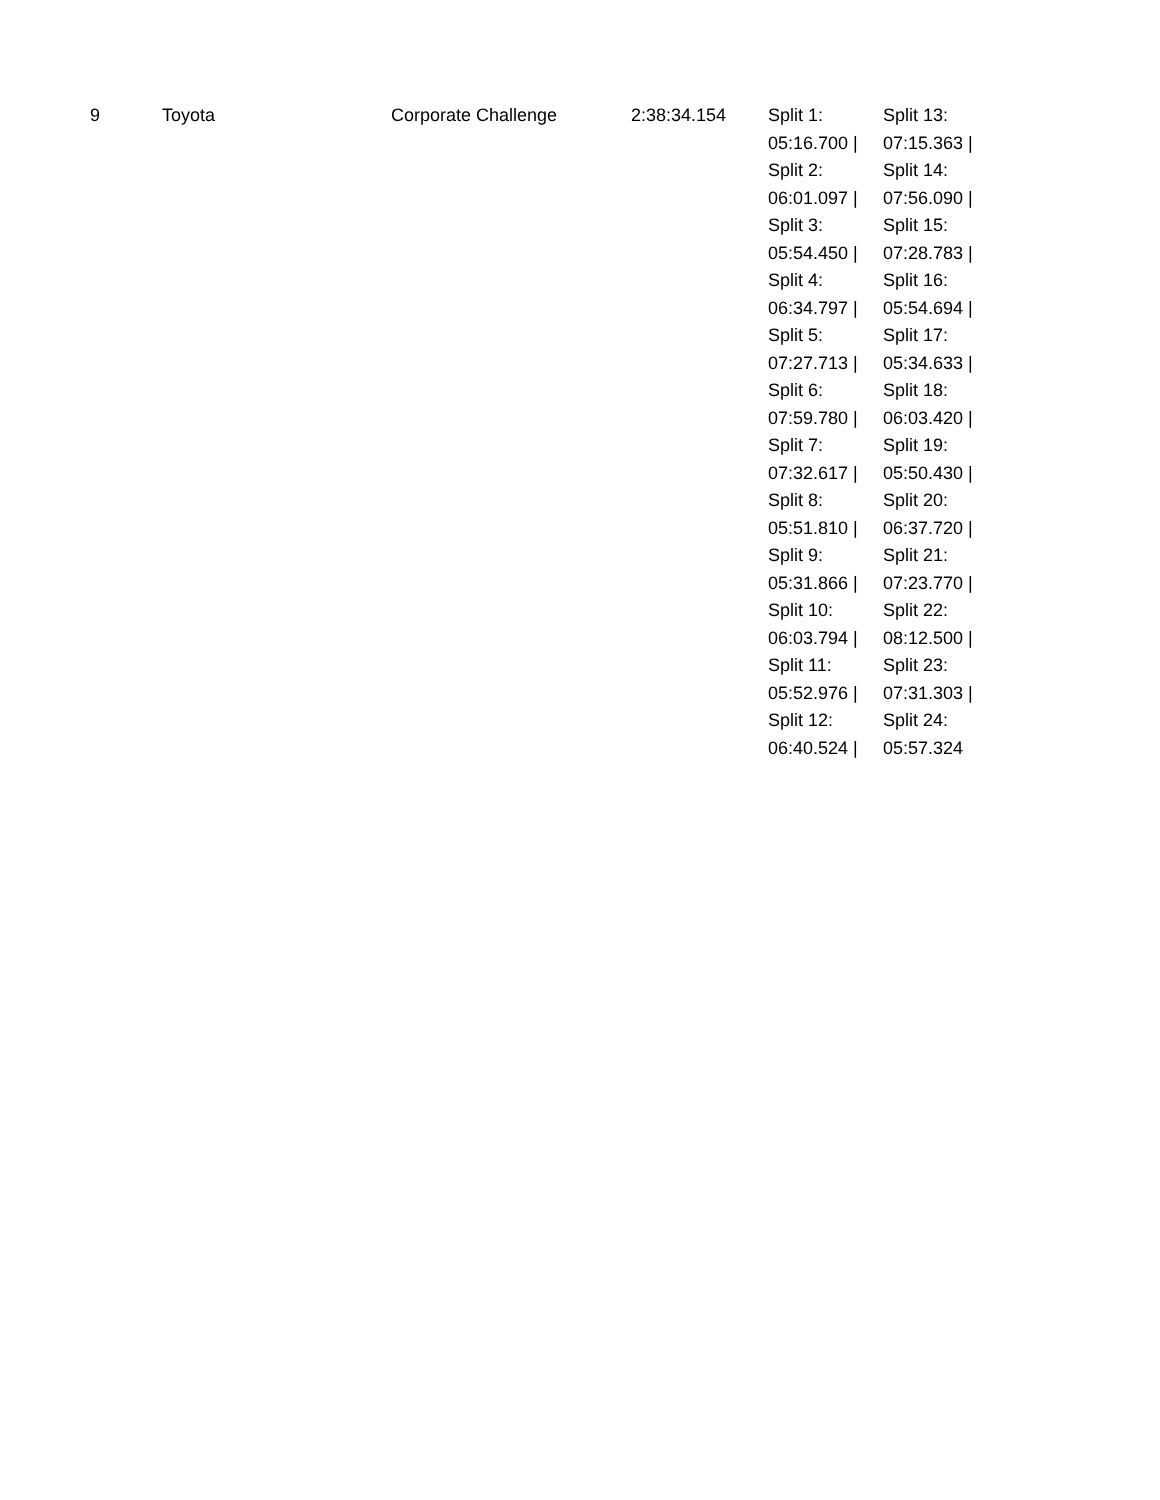| 9 | Toyota | Corporate Challenge | 2:38:34.154 | Split 1: 05:16.700 / Split 2: 06:01.097 / Split 3: 05:54.450 / Split 4: 06:34.797 / Split 5: 07:27.713 / Split 6: 07:59.780 / Split 7: 07:32.617 / Split 8: 05:51.810 / Split 9: 05:31.866 / Split 10: 06:03.794 / Split 11: 05:52.976 / Split 12: 06:40.524 / | Split 13: 07:15.363 / Split 14: 07:56.090 / Split 15: 07:28.783 / Split 16: 05:54.694 / Split 17: 05:34.633 / Split 18: 06:03.420 / Split 19: 05:50.430 / Split 20: 06:37.720 / Split 21: 07:23.770 / Split 22: 08:12.500 / Split 23: 07:31.303 / Split 24: 05:57.324 |